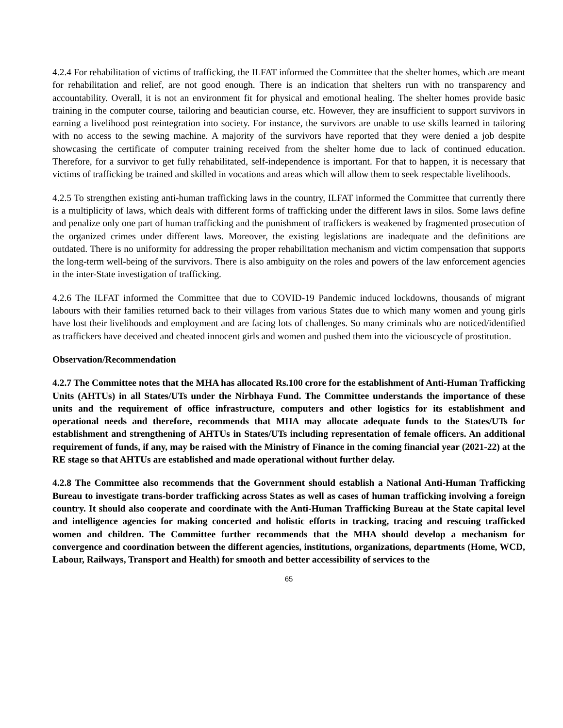4.2.4 For rehabilitation of victims of trafficking, the ILFAT informed the Committee that the shelter homes, which are meant for rehabilitation and relief, are not good enough. There is an indication that shelters run with no transparency and accountability. Overall, it is not an environment fit for physical and emotional healing. The shelter homes provide basic training in the computer course, tailoring and beautician course, etc. However, they are insufficient to support survivors in earning a livelihood post reintegration into society. For instance, the survivors are unable to use skills learned in tailoring with no access to the sewing machine. A majority of the survivors have reported that they were denied a job despite showcasing the certificate of computer training received from the shelter home due to lack of continued education. Therefore, for a survivor to get fully rehabilitated, self-independence is important. For that to happen, it is necessary that victims of trafficking be trained and skilled in vocations and areas which will allow them to seek respectable livelihoods.
4.2.5 To strengthen existing anti-human trafficking laws in the country, ILFAT informed the Committee that currently there is a multiplicity of laws, which deals with different forms of trafficking under the different laws in silos. Some laws define and penalize only one part of human trafficking and the punishment of traffickers is weakened by fragmented prosecution of the organized crimes under different laws. Moreover, the existing legislations are inadequate and the definitions are outdated. There is no uniformity for addressing the proper rehabilitation mechanism and victim compensation that supports the long-term well-being of the survivors. There is also ambiguity on the roles and powers of the law enforcement agencies in the inter-State investigation of trafficking.
4.2.6 The ILFAT informed the Committee that due to COVID-19 Pandemic induced lockdowns, thousands of migrant labours with their families returned back to their villages from various States due to which many women and young girls have lost their livelihoods and employment and are facing lots of challenges. So many criminals who are noticed/identified as traffickers have deceived and cheated innocent girls and women and pushed them into the viciouscycle of prostitution.
Observation/Recommendation
4.2.7 The Committee notes that the MHA has allocated Rs.100 crore for the establishment of Anti-Human Trafficking Units (AHTUs) in all States/UTs under the Nirbhaya Fund. The Committee understands the importance of these units and the requirement of office infrastructure, computers and other logistics for its establishment and operational needs and therefore, recommends that MHA may allocate adequate funds to the States/UTs for establishment and strengthening of AHTUs in States/UTs including representation of female officers. An additional requirement of funds, if any, may be raised with the Ministry of Finance in the coming financial year (2021-22) at the RE stage so that AHTUs are established and made operational without further delay.
4.2.8 The Committee also recommends that the Government should establish a National Anti-Human Trafficking Bureau to investigate trans-border trafficking across States as well as cases of human trafficking involving a foreign country. It should also cooperate and coordinate with the Anti-Human Trafficking Bureau at the State capital level and intelligence agencies for making concerted and holistic efforts in tracking, tracing and rescuing trafficked women and children. The Committee further recommends that the MHA should develop a mechanism for convergence and coordination between the different agencies, institutions, organizations, departments (Home, WCD, Labour, Railways, Transport and Health) for smooth and better accessibility of services to the
65